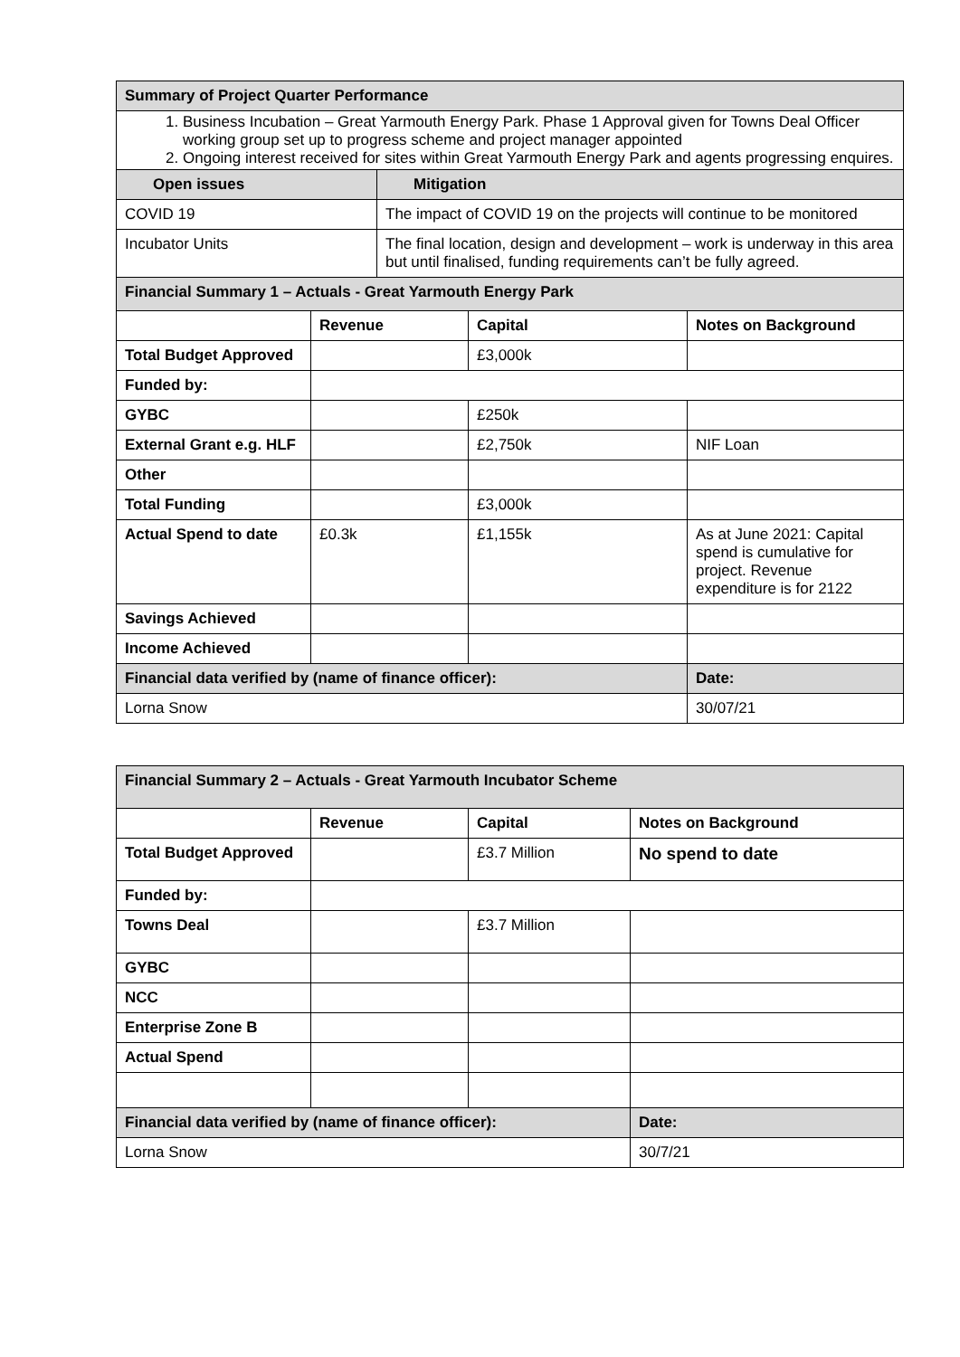| Summary of Project Quarter Performance | | | | |
| --- | --- | --- | --- | --- |
| 1. Business Incubation – Great Yarmouth Energy Park. Phase 1 Approval given for Towns Deal Officer working group set up to progress scheme and project manager appointed 2. Ongoing interest received for sites within Great Yarmouth Energy Park and agents progressing enquires. | | | | |
| Open issues | | Mitigation | | |
| COVID 19 | | The impact of COVID 19 on the projects will continue to be monitored | | |
| Incubator Units | | The final location, design and development – work is underway in this area but until finalised, funding requirements can’t be fully agreed. | | |
| Financial Summary 1 – Actuals - Great Yarmouth Energy Park | | | | |
| | Revenue | | Capital | Notes on Background |
| Total Budget Approved | | | £3,000k | |
| Funded by: | | | | |
| GYBC | | | £250k | |
| External Grant e.g. HLF | | | £2,750k | NIF Loan |
| Other | | | | |
| Total Funding | | | £3,000k | |
| Actual Spend to date | £0.3k | | £1,155k | As at June 2021: Capital spend is cumulative for project. Revenue expenditure is for 2122 |
| Savings Achieved | | | | |
| Income Achieved | | | | |
| Financial data verified by (name of finance officer): | | | | Date: |
| Lorna Snow | | | | 30/07/21 |
| Financial Summary 2 – Actuals - Great Yarmouth Incubator Scheme | | | |
| --- | --- | --- | --- |
| | Revenue | Capital | Notes on Background |
| Total Budget Approved | | £3.7 Million | No spend to date |
| Funded by: | | | |
| Towns Deal | | £3.7 Million | |
| GYBC | | | |
| NCC | | | |
| Enterprise Zone B | | | |
| Actual Spend | | | |
| Financial data verified by (name of finance officer): | | | Date: |
| Lorna Snow | | | 30/7/21 |